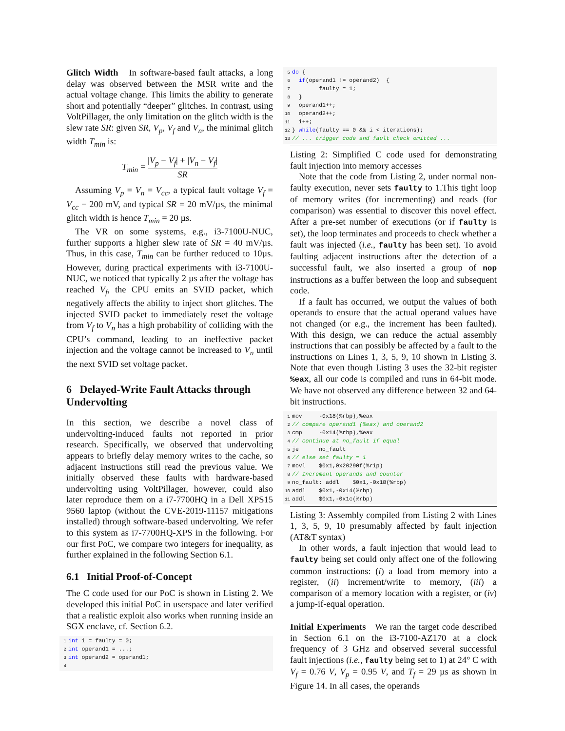Glitch Width In software-based fault attacks, a long delay was observed between the MSR write and the actual voltage change. This limits the ability to generate short and potentially “deeper” glitches. In contrast, using VoltPillager, the only limitation on the glitch width is the slew rate SR: given SR, V<sub>p</sub>, V<sub>f</sub> and V<sub>n</sub>, the minimal glitch width T<sub>min</sub> is:
T<sub>min</sub> = |V<sub>p</sub> − V<sub>f</sub>| + |V<sub>n</sub> − V<sub>f</sub>| SR
Assuming V<sub>p</sub> = V<sub>n</sub> = V<sub>cc</sub>, a typical fault voltage V<sub>f</sub> = V<sub>cc</sub> − 200 mV, and typical SR = 20 mV/µs, the minimal glitch width is hence T<sub>min</sub> = 20 µs.
The VR on some systems, e.g., i3-7100U-NUC, further supports a higher slew rate of SR = 40 mV/µs. Thus, in this case, T<sub>min</sub> can be further reduced to 10µs. However, during practical experiments with i3-7100U-NUC, we noticed that typically 2 µs after the voltage has reached V<sub>f</sub>, the CPU emits an SVID packet, which negatively affects the ability to inject short glitches. The injected SVID packet to immediately reset the voltage from V<sub>f</sub> to V<sub>n</sub> has a high probability of colliding with the CPU’s command, leading to an ineffective packet injection and the voltage cannot be increased to V<sub>n</sub> until the next SVID set voltage packet.
6 Delayed-Write Fault Attacks through Undervolting
In this section, we describe a novel class of undervolting-induced faults not reported in prior research. Specifically, we observed that undervolting appears to briefly delay memory writes to the cache, so adjacent instructions still read the previous value. We initially observed these faults with hardware-based undervolting using VoltPillager, however, could also later reproduce them on a i7-7700HQ in a Dell XPS15 9560 laptop (without the CVE-2019-11157 mitigations installed) through software-based undervolting. We refer to this system as i7-7700HQ-XPS in the following. For our first PoC, we compare two integers for inequality, as further explained in the following Section 6.1.
6.1 Initial Proof-of-Concept
The C code used for our PoC is shown in Listing 2. We developed this initial PoC in userspace and later verified that a realistic exploit also works when running inside an SGX enclave, cf. Section 6.2.
1 int i = faulty = 0; 2 int operand1 = ...; 3 int operand2 = operand1; 4
5 do { 6 if(operand1 != operand2) { 7 faulty = 1; 8 } 9 operand1++; 10 operand2++; 11 i++; 12 } while(faulty == 0 && i < iterations); 13 // ... trigger code and fault check omitted ...
Listing 2: Simplified C code used for demonstrating fault injection into memory accesses
Note that the code from Listing 2, under normal non-faulty execution, never sets faulty to 1.This tight loop of memory writes (for incrementing) and reads (for comparison) was essential to discover this novel effect. After a pre-set number of executions (or if faulty is set), the loop terminates and proceeds to check whether a fault was injected (i.e., faulty has been set). To avoid faulting adjacent instructions after the detection of a successful fault, we also inserted a group of nop instructions as a buffer between the loop and subsequent code.
If a fault has occurred, we output the values of both operands to ensure that the actual operand values have not changed (or e.g., the increment has been faulted). With this design, we can reduce the actual assembly instructions that can possibly be affected by a fault to the instructions on Lines 1, 3, 5, 9, 10 shown in Listing 3. Note that even though Listing 3 uses the 32-bit register %eax, all our code is compiled and runs in 64-bit mode. We have not observed any difference between 32 and 64-bit instructions.
1 mov -0x18(%rbp),%eax 2 // compare operand1 (%eax) and operand2 3 cmp -0x14(%rbp),%eax 4 // continue at no_fault if equal 5 je no_fault 6 // else set faulty = 1 7 movl $0x1,0x20290f(%rip) 8 // Increment operands and counter 9 no_fault: addl $0x1,-0x18(%rbp) 10 addl $0x1,-0x14(%rbp) 11 addl $0x1,-0x1c(%rbp)
Listing 3: Assembly compiled from Listing 2 with Lines 1, 3, 5, 9, 10 presumably affected by fault injection (AT&T syntax)
In other words, a fault injection that would lead to faulty being set could only affect one of the following common instructions: (i) a load from memory into a register, (ii) increment/write to memory, (iii) a comparison of a memory location with a register, or (iv) a jump-if-equal operation.
Initial Experiments We ran the target code described in Section 6.1 on the i3-7100-AZ170 at a clock frequency of 3 GHz and observed several successful fault injections (i.e., faulty being set to 1) at 24° C with V<sub>f</sub> = 0.76 V, V<sub>p</sub> = 0.95 V, and T<sub>f</sub> = 29 µs as shown in Figure 14. In all cases, the operands